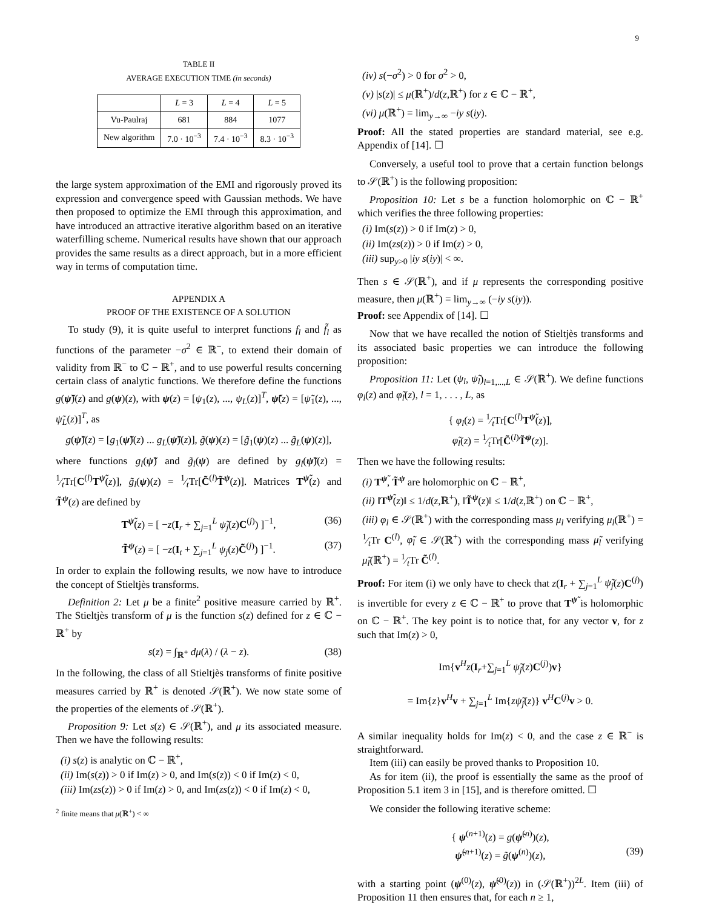9
TABLE II
AVERAGE EXECUTION TIME (in seconds)
| | L = 3 | L = 4 | L = 5 |
| --- | --- | --- | --- |
| Vu-Paulraj | 681 | 884 | 1077 |
| New algorithm | 7.0 · 10<sup>−3</sup> | 7.4 · 10<sup>−3</sup> | 8.3 · 10<sup>−3</sup> |
the large system approximation of the EMI and rigorously proved its expression and convergence speed with Gaussian methods. We have then proposed to optimize the EMI through this approximation, and have introduced an attractive iterative algorithm based on an iterative waterfilling scheme. Numerical results have shown that our approach provides the same results as a direct approach, but in a more efficient way in terms of computation time.
APPENDIX A
PROOF OF THE EXISTENCE OF A SOLUTION
To study (9), it is quite useful to interpret functions f<sub>l</sub> and f̃<sub>l</sub> as functions of the parameter −σ<sup>2</sup> ∈ ℝ<sup>−</sup>, to extend their domain of validity from ℝ<sup>−</sup> to ℂ − ℝ<sup>+</sup>, and to use powerful results concerning certain class of analytic functions. We therefore define the functions g(ψ̃)(z) and g(ψ)(z), with ψ(z) = [ψ<sub>1</sub>(z), ..., ψ<sub>L</sub>(z)]<sup>T</sup>, ψ̃(z) = [ψ̃<sub>1</sub>(z), ..., ψ̃<sub>L</sub>(z)]<sup>T</sup>, as
g(ψ̃)(z) = [g<sub>1</sub>(ψ̃)(z) ... g<sub>L</sub>(ψ̃)(z)], g̃(ψ)(z) = [g̃<sub>1</sub>(ψ)(z) ... g̃<sub>L</sub>(ψ)(z)],
where functions g<sub>l</sub>(ψ̃) and g̃<sub>l</sub>(ψ) are defined by g<sub>l</sub>(ψ̃)(z) = 1⁄tTr[C<sup>(l)</sup>T<sup>ψ̃</sup>(z)], g̃<sub>l</sub>(ψ)(z) = 1⁄tTr[C̃<sup>(l)</sup>T̃<sup>ψ</sup>(z)]. Matrices T<sup>ψ̃</sup>(z) and T̃<sup>ψ</sup>(z) are defined by
T<sup>ψ̃</sup>(z) = [ −z(I<sub>r</sub> + ∑<sub>j=1</sub><sup>L</sup> ψ̃<sub>j</sub>(z)C<sup>(j)</sup>) ]<sup>−1</sup>, (36)
T̃<sup>ψ</sup>(z) = [ −z(I<sub>t</sub> + ∑<sub>j=1</sub><sup>L</sup> ψ<sub>j</sub>(z)C̃<sup>(j)</sup>) ]<sup>−1</sup>. (37)
In order to explain the following results, we now have to introduce the concept of Stieltjès transforms.
Definition 2: Let μ be a finite<sup>2</sup> positive measure carried by ℝ<sup>+</sup>. The Stieltjès transform of μ is the function s(z) defined for z ∈ ℂ − ℝ<sup>+</sup> by
s(z) = ∫<sub>ℝ<sup>+</sup></sub> dμ(λ) / (λ − z). (38)
In the following, the class of all Stieltjès transforms of finite positive measures carried by ℝ<sup>+</sup> is denoted 𝒮(ℝ<sup>+</sup>). We now state some of the properties of the elements of 𝒮(ℝ<sup>+</sup>).
Proposition 9: Let s(z) ∈ 𝒮(ℝ<sup>+</sup>), and μ its associated measure. Then we have the following results:
(i) s(z) is analytic on ℂ − ℝ<sup>+</sup>,
(ii) Im(s(z)) > 0 if Im(z) > 0, and Im(s(z)) < 0 if Im(z) < 0,
(iii) Im(zs(z)) > 0 if Im(z) > 0, and Im(zs(z)) < 0 if Im(z) < 0,
<sup>2</sup> finite means that μ(ℝ<sup>+</sup>) < ∞
(iv) s(−σ<sup>2</sup>) > 0 for σ<sup>2</sup> > 0,
(v) |s(z)| ≤ μ(ℝ<sup>+</sup>)/d(z,ℝ<sup>+</sup>) for z ∈ ℂ − ℝ<sup>+</sup>,
(vi) μ(ℝ<sup>+</sup>) = lim<sub>y→∞</sub> −iy s(iy).
Proof: All the stated properties are standard material, see e.g. Appendix of [14]. ☐
Conversely, a useful tool to prove that a certain function belongs to 𝒮(ℝ<sup>+</sup>) is the following proposition:
Proposition 10: Let s be a function holomorphic on ℂ − ℝ<sup>+</sup> which verifies the three following properties:
(i) Im(s(z)) > 0 if Im(z) > 0,
(ii) Im(zs(z)) > 0 if Im(z) > 0,
(iii) sup<sub>y>0</sub> |iy s(iy)| < ∞.
Then s ∈ 𝒮(ℝ<sup>+</sup>), and if μ represents the corresponding positive measure, then μ(ℝ<sup>+</sup>) = lim<sub>y→∞</sub> (−iy s(iy)).
Proof: see Appendix of [14]. ☐
Now that we have recalled the notion of Stieltjès transforms and its associated basic properties we can introduce the following proposition:
Proposition 11: Let (ψ<sub>l</sub>, ψ̃<sub>l</sub>)<sub>l=1,...,L</sub> ∈ 𝒮(ℝ<sup>+</sup>). We define functions φ<sub>l</sub>(z) and φ̃<sub>l</sub>(z), l = 1, . . . , L, as
{ φ<sub>l</sub>(z) = 1⁄tTr[C<sup>(l)</sup>T<sup>ψ̃</sup>(z)],
φ̃<sub>l</sub>(z) = 1⁄tTr[C̃<sup>(l)</sup>T̃<sup>ψ</sup>(z)].
Then we have the following results:
(i) T<sup>ψ̃</sup>, T̃<sup>ψ</sup> are holomorphic on ℂ − ℝ<sup>+</sup>,
(ii) ‖T<sup>ψ̃</sup>(z)‖ ≤ 1/d(z,ℝ<sup>+</sup>), ‖T̃<sup>ψ</sup>(z)‖ ≤ 1/d(z,ℝ<sup>+</sup>) on ℂ − ℝ<sup>+</sup>,
(iii) φ<sub>l</sub> ∈ 𝒮(ℝ<sup>+</sup>) with the corresponding mass μ<sub>l</sub> verifying μ<sub>l</sub>(ℝ<sup>+</sup>) = 1⁄tTr C<sup>(l)</sup>, φ̃<sub>l</sub> ∈ 𝒮(ℝ<sup>+</sup>) with the corresponding mass μ̃<sub>l</sub> verifying μ̃<sub>l</sub>(ℝ<sup>+</sup>) = 1⁄tTr C̃<sup>(l)</sup>.
Proof: For item (i) we only have to check that z(I<sub>r</sub> + ∑<sub>j=1</sub><sup>L</sup> ψ̃<sub>j</sub>(z)C<sup>(j)</sup>) is invertible for every z ∈ ℂ − ℝ<sup>+</sup> to prove that T<sup>ψ̃</sup> is holomorphic on ℂ − ℝ<sup>+</sup>. The key point is to notice that, for any vector v, for z such that Im(z) > 0,
Im{v<sup>H</sup>z(I<sub>r</sub>+∑<sub>j=1</sub><sup>L</sup> ψ̃<sub>j</sub>(z)C<sup>(j)</sup>)v}
= Im{z}v<sup>H</sup>v + ∑<sub>j=1</sub><sup>L</sup> Im{zψ̃<sub>j</sub>(z)} v<sup>H</sup>C<sup>(j)</sup>v > 0.
A similar inequality holds for Im(z) < 0, and the case z ∈ ℝ<sup>−</sup> is straightforward.
Item (iii) can easily be proved thanks to Proposition 10.
As for item (ii), the proof is essentially the same as the proof of Proposition 5.1 item 3 in [15], and is therefore omitted. ☐
We consider the following iterative scheme:
{ ψ<sup>(n+1)</sup>(z) = g(ψ̃<sup>(n)</sup>)(z),
ψ̃<sup>(n+1)</sup>(z) = g̃(ψ<sup>(n)</sup>)(z), (39)
with a starting point (ψ<sup>(0)</sup>(z), ψ̃<sup>(0)</sup>(z)) in (𝒮(ℝ<sup>+</sup>))<sup>2L</sup>. Item (iii) of Proposition 11 then ensures that, for each n ≥ 1,